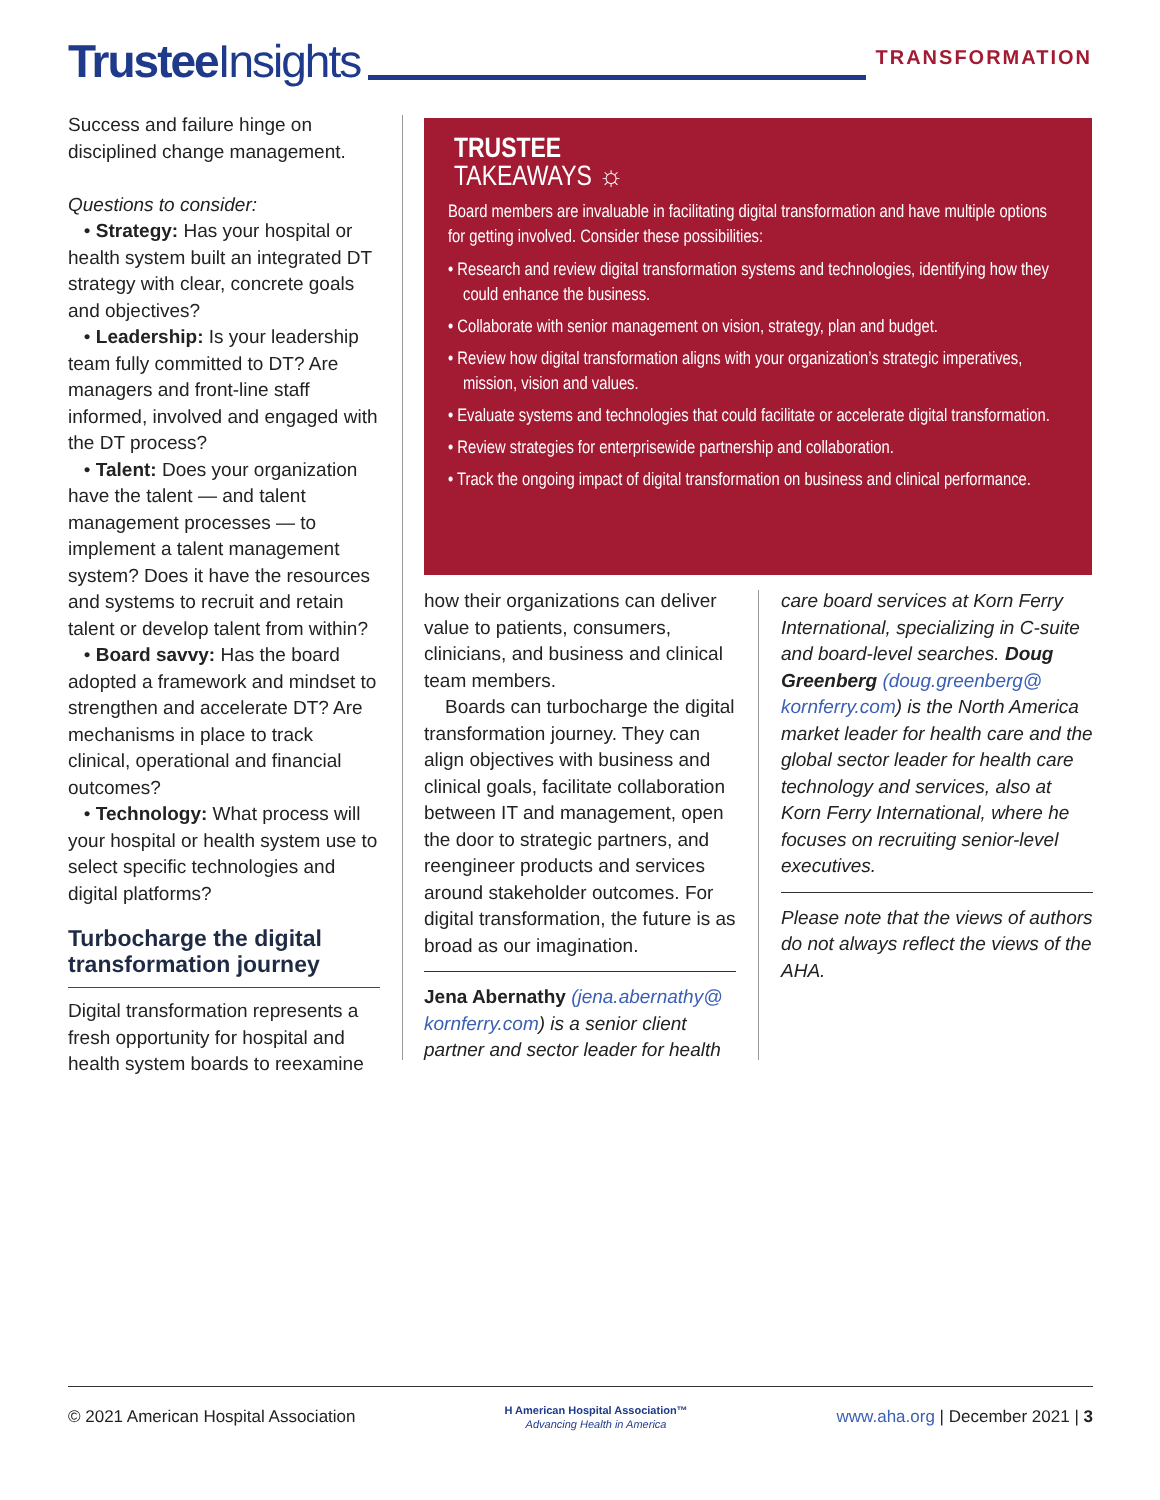Trustee Insights TRANSFORMATION
Success and failure hinge on disciplined change management.
Questions to consider:
• Strategy: Has your hospital or health system built an integrated DT strategy with clear, concrete goals and objectives?
• Leadership: Is your leadership team fully committed to DT? Are managers and front-line staff informed, involved and engaged with the DT process?
• Talent: Does your organization have the talent — and talent management processes — to implement a talent management system? Does it have the resources and systems to recruit and retain talent or develop talent from within?
• Board savvy: Has the board adopted a framework and mindset to strengthen and accelerate DT? Are mechanisms in place to track clinical, operational and financial outcomes?
• Technology: What process will your hospital or health system use to select specific technologies and digital platforms?
Turbocharge the digital transformation journey
Digital transformation represents a fresh opportunity for hospital and health system boards to reexamine
TRUSTEE
TAKEAWAYS ☼
Board members are invaluable in facilitating digital transformation and have multiple options for getting involved. Consider these possibilities:
• Research and review digital transformation systems and technologies, identifying how they could enhance the business.
• Collaborate with senior management on vision, strategy, plan and budget.
• Review how digital transformation aligns with your organization’s strategic imperatives, mission, vision and values.
• Evaluate systems and technologies that could facilitate or accelerate digital transformation.
• Review strategies for enterprisewide partnership and collaboration.
• Track the ongoing impact of digital transformation on business and clinical performance.
how their organizations can deliver value to patients, consumers, clinicians, and business and clinical team members.
Boards can turbocharge the digital transformation journey. They can align objectives with business and clinical goals, facilitate collaboration between IT and management, open the door to strategic partners, and reengineer products and services around stakeholder outcomes. For digital transformation, the future is as broad as our imagination.
Jena Abernathy (jena.abernathy@ kornferry.com) is a senior client partner and sector leader for health
care board services at Korn Ferry International, specializing in C-suite and board-level searches. Doug Greenberg (doug.greenberg@ kornferry.com) is the North America market leader for health care and the global sector leader for health care technology and services, also at Korn Ferry International, where he focuses on recruiting senior-level executives.
Please note that the views of authors do not always reflect the views of the AHA.
© 2021 American Hospital Association H American Hospital Association™
Advancing Health in America www.aha.org | December 2021 | 3